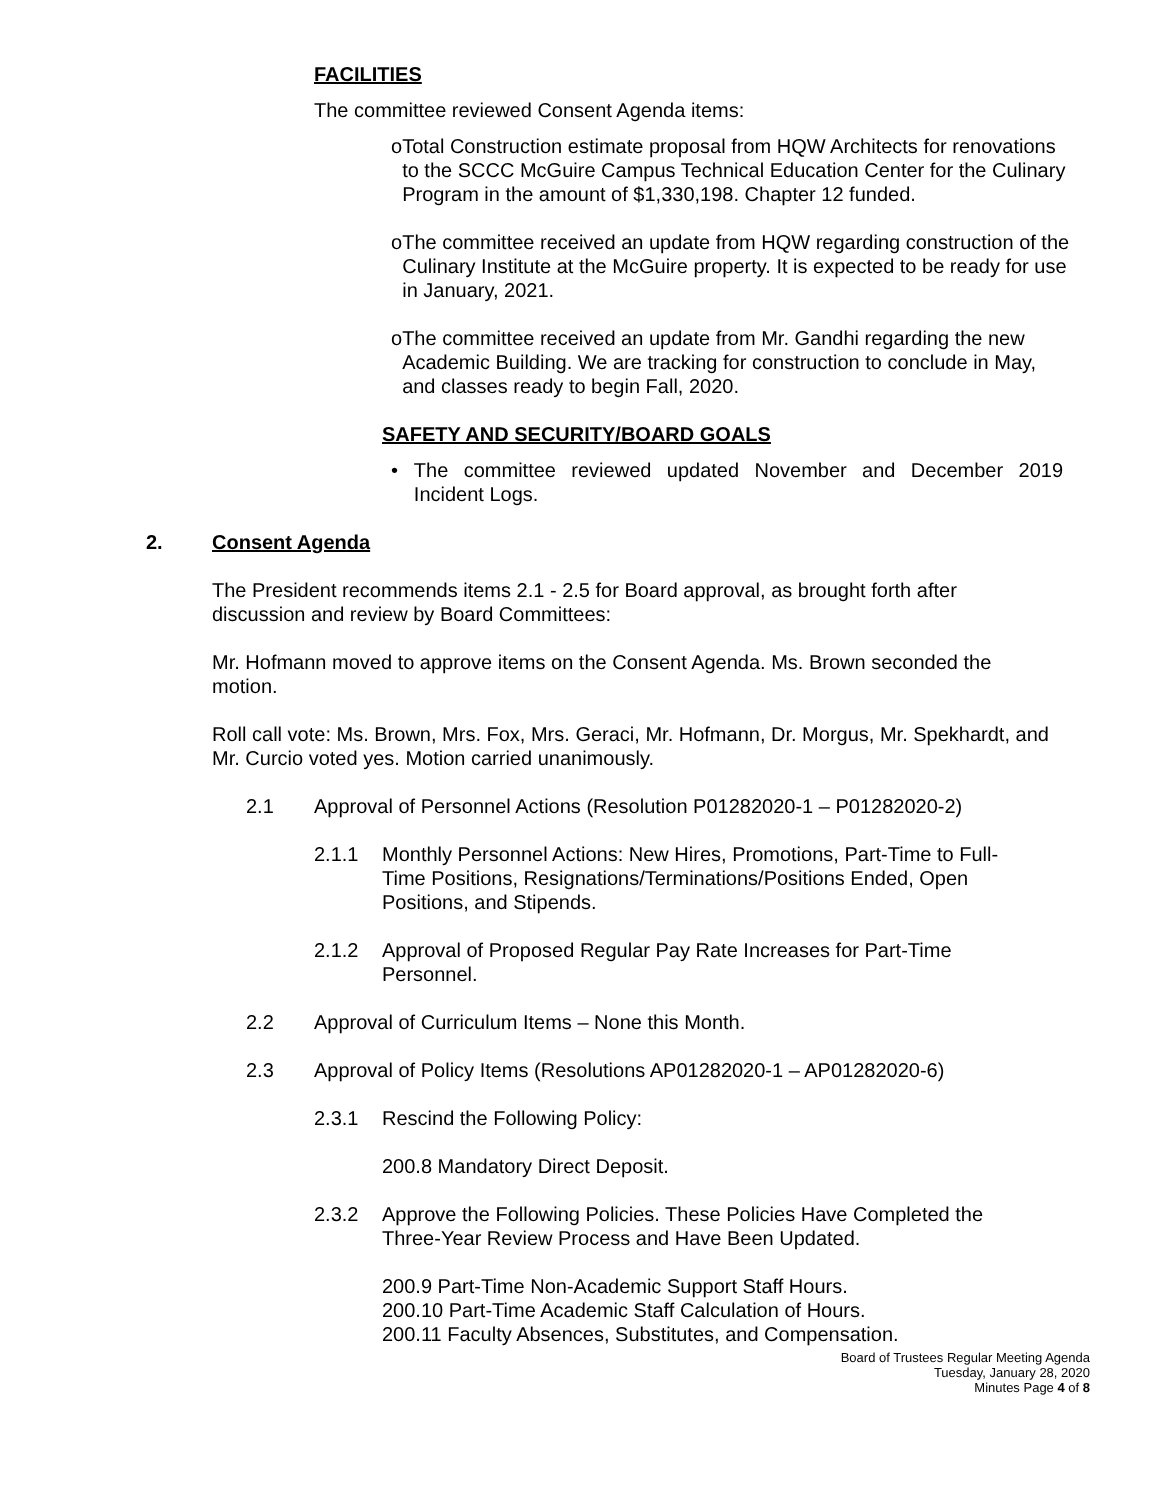FACILITIES
The committee reviewed Consent Agenda items:
o Total Construction estimate proposal from HQW Architects for renovations to the SCCC McGuire Campus Technical Education Center for the Culinary Program in the amount of $1,330,198. Chapter 12 funded.
o The committee received an update from HQW regarding construction of the Culinary Institute at the McGuire property. It is expected to be ready for use in January, 2021.
o The committee received an update from Mr. Gandhi regarding the new Academic Building. We are tracking for construction to conclude in May, and classes ready to begin Fall, 2020.
SAFETY AND SECURITY/BOARD GOALS
• The committee reviewed updated November and December 2019 Incident Logs.
2. Consent Agenda
The President recommends items 2.1 - 2.5 for Board approval, as brought forth after discussion and review by Board Committees:
Mr. Hofmann moved to approve items on the Consent Agenda. Ms. Brown seconded the motion.
Roll call vote: Ms. Brown, Mrs. Fox, Mrs. Geraci, Mr. Hofmann, Dr. Morgus, Mr. Spekhardt, and Mr. Curcio voted yes. Motion carried unanimously.
2.1 Approval of Personnel Actions (Resolution P01282020-1 – P01282020-2)
2.1.1 Monthly Personnel Actions: New Hires, Promotions, Part-Time to Full-Time Positions, Resignations/Terminations/Positions Ended, Open Positions, and Stipends.
2.1.2 Approval of Proposed Regular Pay Rate Increases for Part-Time Personnel.
2.2 Approval of Curriculum Items – None this Month.
2.3 Approval of Policy Items (Resolutions AP01282020-1 – AP01282020-6)
2.3.1 Rescind the Following Policy:
200.8 Mandatory Direct Deposit.
2.3.2 Approve the Following Policies. These Policies Have Completed the Three-Year Review Process and Have Been Updated.
200.9 Part-Time Non-Academic Support Staff Hours.
200.10 Part-Time Academic Staff Calculation of Hours.
200.11 Faculty Absences, Substitutes, and Compensation.
Board of Trustees Regular Meeting Agenda
Tuesday, January 28, 2020
Minutes Page 4 of 8